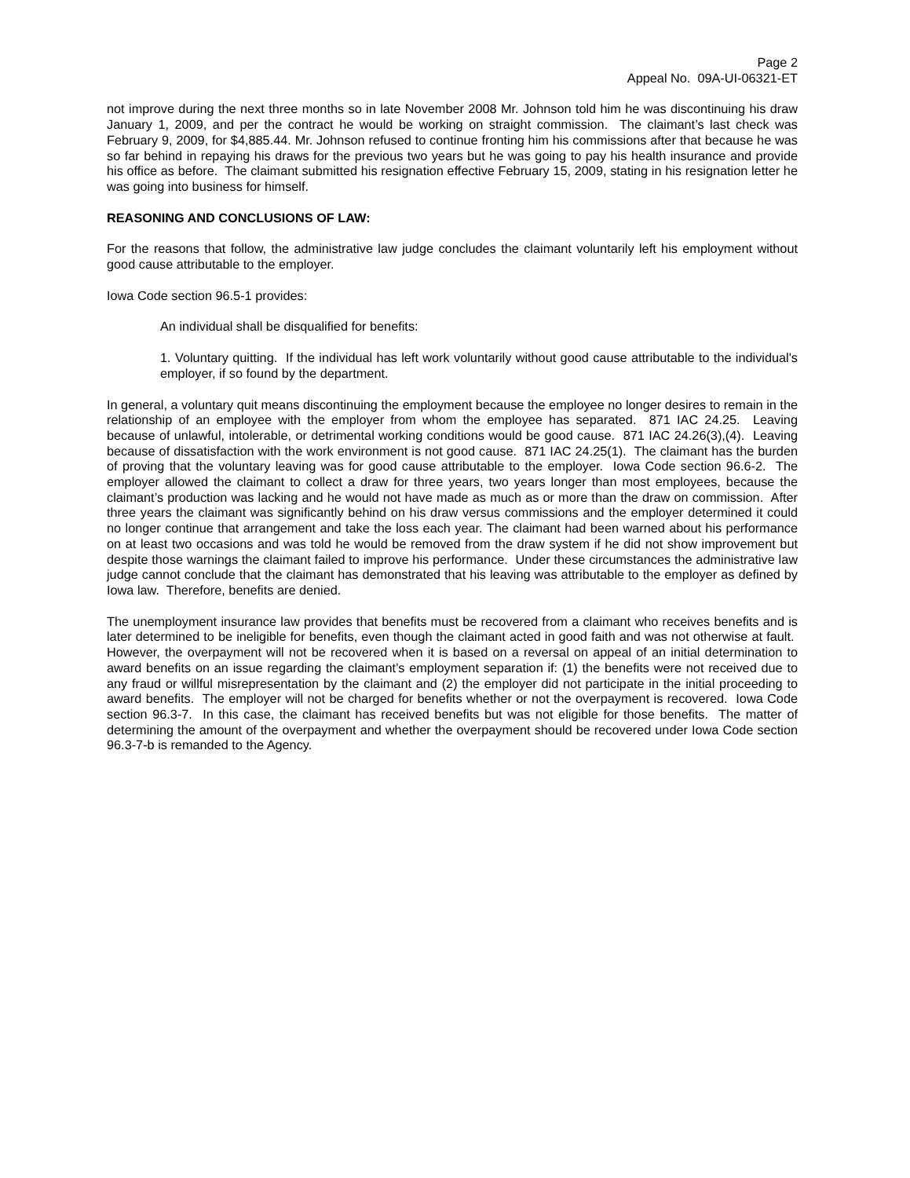Page 2
Appeal No. 09A-UI-06321-ET
not improve during the next three months so in late November 2008 Mr. Johnson told him he was discontinuing his draw January 1, 2009, and per the contract he would be working on straight commission. The claimant’s last check was February 9, 2009, for $4,885.44. Mr. Johnson refused to continue fronting him his commissions after that because he was so far behind in repaying his draws for the previous two years but he was going to pay his health insurance and provide his office as before. The claimant submitted his resignation effective February 15, 2009, stating in his resignation letter he was going into business for himself.
REASONING AND CONCLUSIONS OF LAW:
For the reasons that follow, the administrative law judge concludes the claimant voluntarily left his employment without good cause attributable to the employer.
Iowa Code section 96.5-1 provides:
An individual shall be disqualified for benefits:
1. Voluntary quitting. If the individual has left work voluntarily without good cause attributable to the individual's employer, if so found by the department.
In general, a voluntary quit means discontinuing the employment because the employee no longer desires to remain in the relationship of an employee with the employer from whom the employee has separated. 871 IAC 24.25. Leaving because of unlawful, intolerable, or detrimental working conditions would be good cause. 871 IAC 24.26(3),(4). Leaving because of dissatisfaction with the work environment is not good cause. 871 IAC 24.25(1). The claimant has the burden of proving that the voluntary leaving was for good cause attributable to the employer. Iowa Code section 96.6-2. The employer allowed the claimant to collect a draw for three years, two years longer than most employees, because the claimant’s production was lacking and he would not have made as much as or more than the draw on commission. After three years the claimant was significantly behind on his draw versus commissions and the employer determined it could no longer continue that arrangement and take the loss each year. The claimant had been warned about his performance on at least two occasions and was told he would be removed from the draw system if he did not show improvement but despite those warnings the claimant failed to improve his performance. Under these circumstances the administrative law judge cannot conclude that the claimant has demonstrated that his leaving was attributable to the employer as defined by Iowa law. Therefore, benefits are denied.
The unemployment insurance law provides that benefits must be recovered from a claimant who receives benefits and is later determined to be ineligible for benefits, even though the claimant acted in good faith and was not otherwise at fault. However, the overpayment will not be recovered when it is based on a reversal on appeal of an initial determination to award benefits on an issue regarding the claimant’s employment separation if: (1) the benefits were not received due to any fraud or willful misrepresentation by the claimant and (2) the employer did not participate in the initial proceeding to award benefits. The employer will not be charged for benefits whether or not the overpayment is recovered. Iowa Code section 96.3-7. In this case, the claimant has received benefits but was not eligible for those benefits. The matter of determining the amount of the overpayment and whether the overpayment should be recovered under Iowa Code section 96.3-7-b is remanded to the Agency.